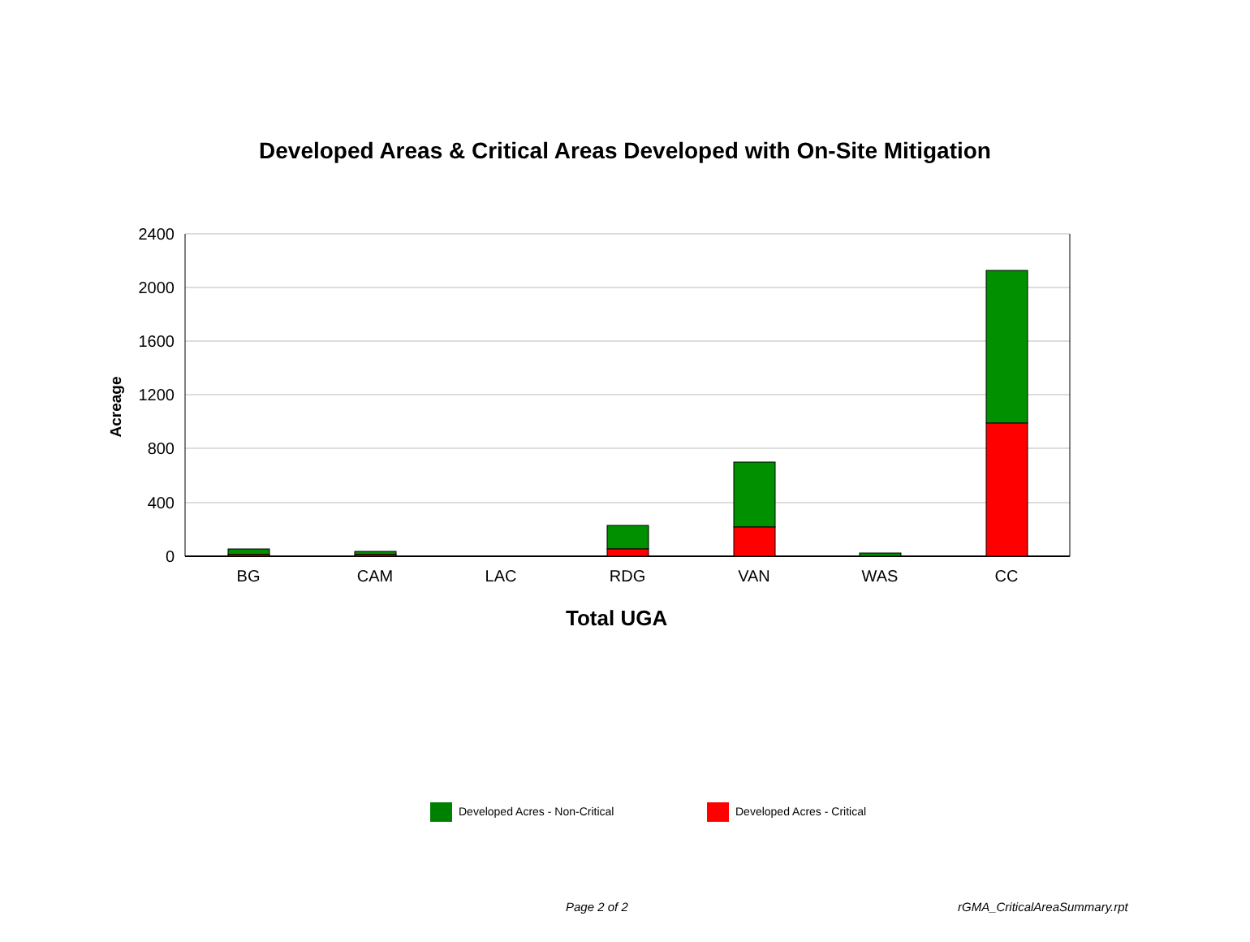Developed Areas & Critical Areas Developed with On-Site Mitigation
Acreage
2400
2000
1600
1200
800
400
0
BG
CAM
LAC
RDG
VAN
WAS
CC
Total UGA
Developed Acres - Non-Critical Developed Acres - Critical
Page 2 of 2 rGMA_CriticalAreaSummary.rpt